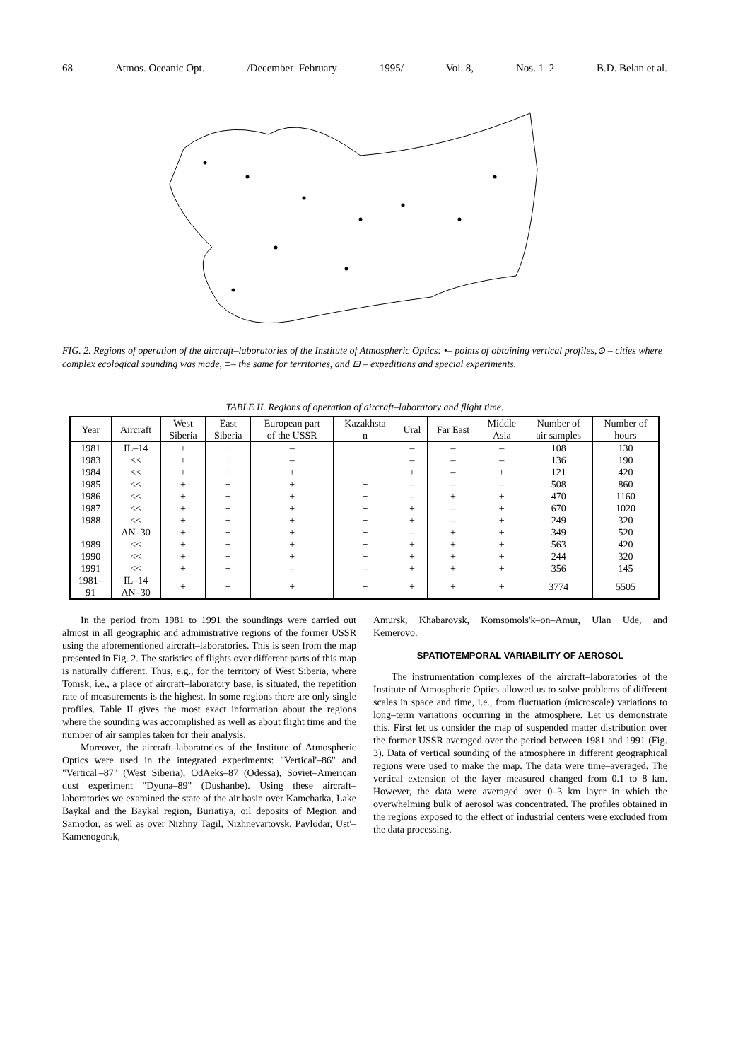68 Atmos. Oceanic Opt. /December–February 1995/ Vol. 8, Nos. 1–2 B.D. Belan et al.
FIG. 2. Regions of operation of the aircraft–laboratories of the Institute of Atmospheric Optics: •– points of obtaining vertical profiles,⊙ – cities where complex ecological sounding was made, ≡– the same for territories, and ⊡ – expeditions and special experiments.
TABLE II. Regions of operation of aircraft–laboratory and flight time.
| Year | Aircraft | West Siberia | East Siberia | European part of the USSR | Kazakhsta n | Ural | Far East | Middle Asia | Number of air samples | Number of hours |
| --- | --- | --- | --- | --- | --- | --- | --- | --- | --- | --- |
| 1981 | IL–14 | + | + | – | + | – | – | – | 108 | 130 |
| 1983 | << | + | + | – | + | – | – | – | 136 | 190 |
| 1984 | << | + | + | + | + | + | – | + | 121 | 420 |
| 1985 | << | + | + | + | + | – | – | – | 508 | 860 |
| 1986 | << | + | + | + | + | – | + | + | 470 | 1160 |
| 1987 | << | + | + | + | + | + | – | + | 670 | 1020 |
| 1988 | << | + | + | + | + | + | – | + | 249 | 320 |
| | AN–30 | + | + | + | + | – | + | + | 349 | 520 |
| 1989 | << | + | + | + | + | + | + | + | 563 | 420 |
| 1990 | << | + | + | + | + | + | + | + | 244 | 320 |
| 1991 | << | + | + | – | – | + | + | + | 356 | 145 |
| 1981– 91 | IL–14 AN–30 | + | + | + | + | + | + | + | 3774 | 5505 |
In the period from 1981 to 1991 the soundings were carried out almost in all geographic and administrative regions of the former USSR using the aforementioned aircraft–laboratories. This is seen from the map presented in Fig. 2. The statistics of flights over different parts of this map is naturally different. Thus, e.g., for the territory of West Siberia, where Tomsk, i.e., a place of aircraft–laboratory base, is situated, the repetition rate of measurements is the highest. In some regions there are only single profiles. Table II gives the most exact information about the regions where the sounding was accomplished as well as about flight time and the number of air samples taken for their analysis.
Moreover, the aircraft–laboratories of the Institute of Atmospheric Optics were used in the integrated experiments: "Vertical'–86" and "Vertical'–87" (West Siberia), OdAeks–87 (Odessa), Soviet–American dust experiment "Dyuna–89" (Dushanbe). Using these aircraft–laboratories we examined the state of the air basin over Kamchatka, Lake Baykal and the Baykal region, Buriatiya, oil deposits of Megion and Samotlor, as well as over Nizhny Tagil, Nizhnevartovsk, Pavlodar, Ust'–Kamenogorsk,
Amursk, Khabarovsk, Komsomols'k–on–Amur, Ulan Ude, and Kemerovo.
SPATIOTEMPORAL VARIABILITY OF AEROSOL
The instrumentation complexes of the aircraft–laboratories of the Institute of Atmospheric Optics allowed us to solve problems of different scales in space and time, i.e., from fluctuation (microscale) variations to long–term variations occurring in the atmosphere. Let us demonstrate this. First let us consider the map of suspended matter distribution over the former USSR averaged over the period between 1981 and 1991 (Fig. 3). Data of vertical sounding of the atmosphere in different geographical regions were used to make the map. The data were time–averaged. The vertical extension of the layer measured changed from 0.1 to 8 km. However, the data were averaged over 0–3 km layer in which the overwhelming bulk of aerosol was concentrated. The profiles obtained in the regions exposed to the effect of industrial centers were excluded from the data processing.